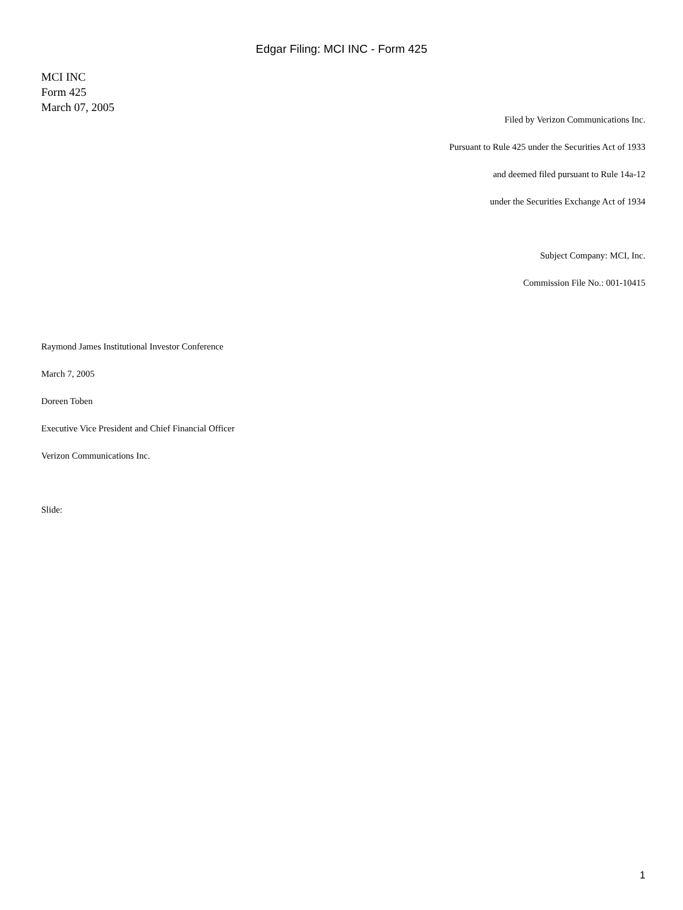Edgar Filing: MCI INC - Form 425
MCI INC
Form 425
March 07, 2005
Filed by Verizon Communications Inc.
Pursuant to Rule 425 under the Securities Act of 1933
and deemed filed pursuant to Rule 14a-12
under the Securities Exchange Act of 1934
Subject Company: MCI, Inc.
Commission File No.: 001-10415
Raymond James Institutional Investor Conference
March 7, 2005
Doreen Toben
Executive Vice President and Chief Financial Officer
Verizon Communications Inc.
Slide:
1